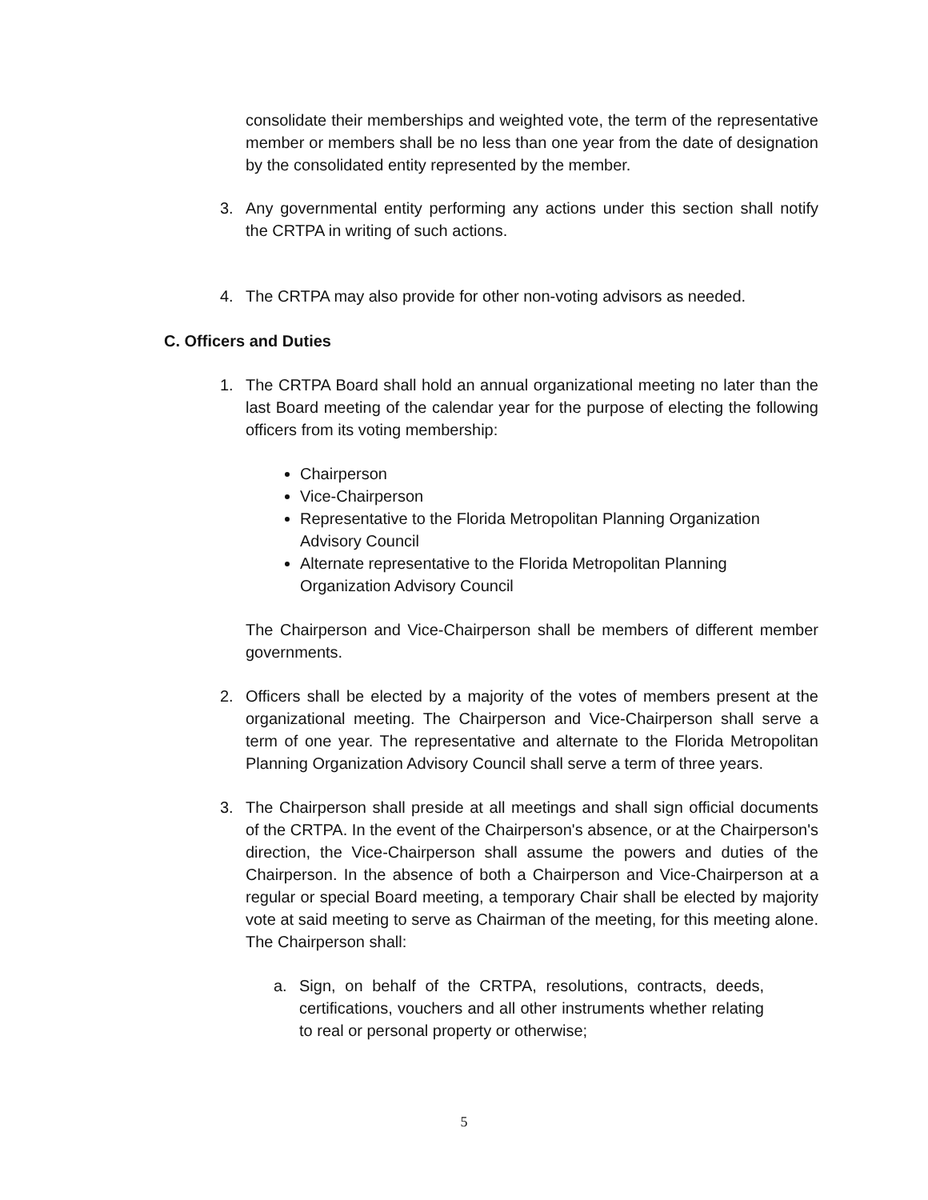consolidate their memberships and weighted vote, the term of the representative member or members shall be no less than one year from the date of designation by the consolidated entity represented by the member.
3. Any governmental entity performing any actions under this section shall notify the CRTPA in writing of such actions.
4. The CRTPA may also provide for other non-voting advisors as needed.
C. Officers and Duties
1. The CRTPA Board shall hold an annual organizational meeting no later than the last Board meeting of the calendar year for the purpose of electing the following officers from its voting membership:
Chairperson
Vice-Chairperson
Representative to the Florida Metropolitan Planning Organization Advisory Council
Alternate representative to the Florida Metropolitan Planning Organization Advisory Council
The Chairperson and Vice-Chairperson shall be members of different member governments.
2. Officers shall be elected by a majority of the votes of members present at the organizational meeting. The Chairperson and Vice-Chairperson shall serve a term of one year. The representative and alternate to the Florida Metropolitan Planning Organization Advisory Council shall serve a term of three years.
3. The Chairperson shall preside at all meetings and shall sign official documents of the CRTPA. In the event of the Chairperson's absence, or at the Chairperson's direction, the Vice-Chairperson shall assume the powers and duties of the Chairperson. In the absence of both a Chairperson and Vice-Chairperson at a regular or special Board meeting, a temporary Chair shall be elected by majority vote at said meeting to serve as Chairman of the meeting, for this meeting alone. The Chairperson shall:
a. Sign, on behalf of the CRTPA, resolutions, contracts, deeds, certifications, vouchers and all other instruments whether relating to real or personal property or otherwise;
5